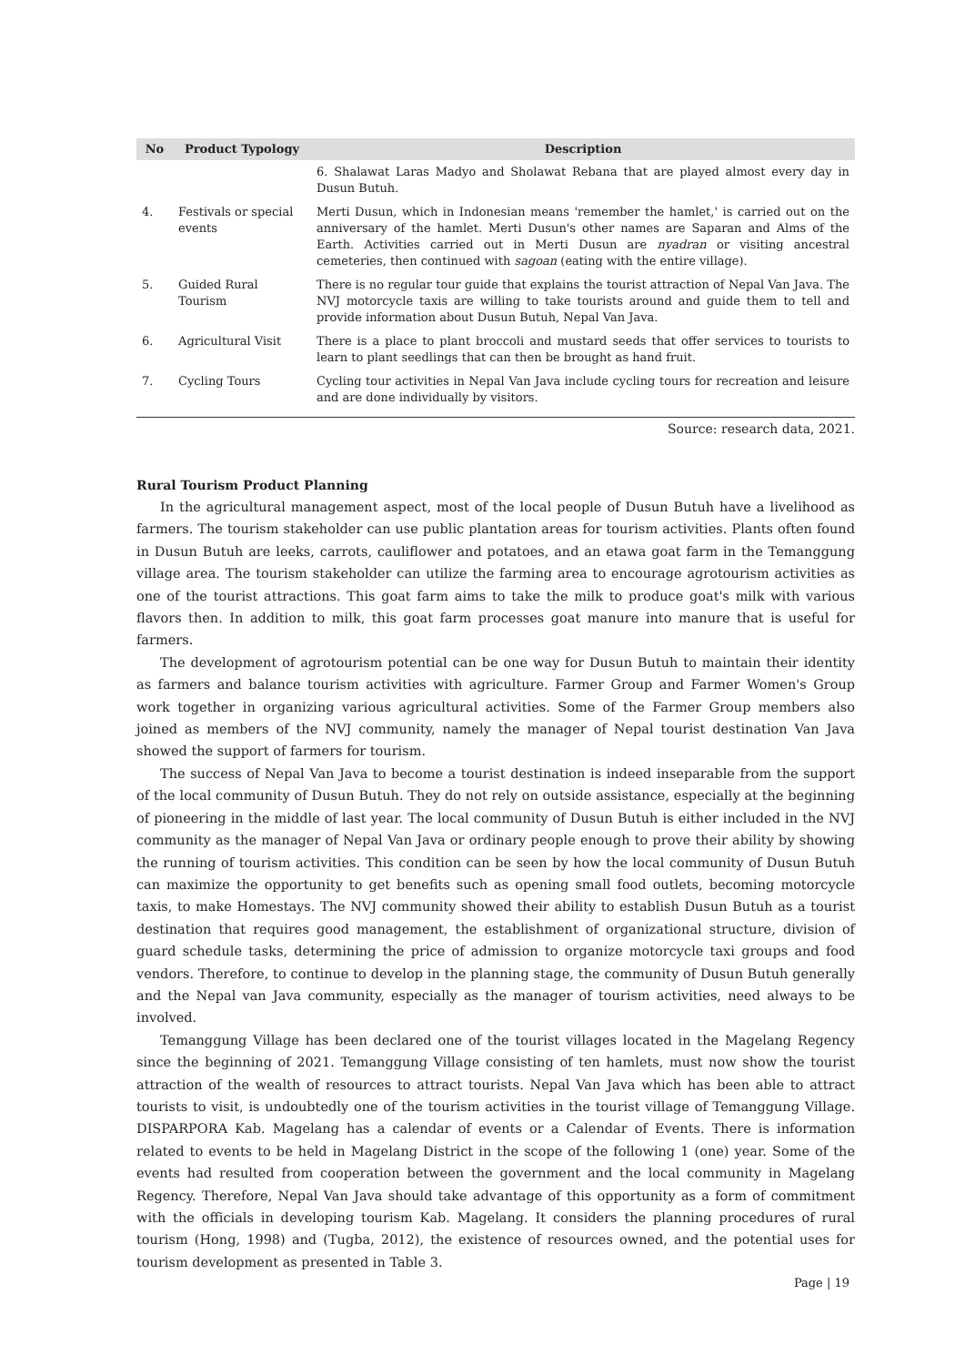| No | Product Typology | Description |
| --- | --- | --- |
| | | 6. Shalawat Laras Madyo and Sholawat Rebana that are played almost every day in Dusun Butuh. |
| 4. | Festivals or special events | Merti Dusun, which in Indonesian means 'remember the hamlet,' is carried out on the anniversary of the hamlet. Merti Dusun's other names are Saparan and Alms of the Earth. Activities carried out in Merti Dusun are nyadran or visiting ancestral cemeteries, then continued with sagoan (eating with the entire village). |
| 5. | Guided Rural Tourism | There is no regular tour guide that explains the tourist attraction of Nepal Van Java. The NVJ motorcycle taxis are willing to take tourists around and guide them to tell and provide information about Dusun Butuh, Nepal Van Java. |
| 6. | Agricultural Visit | There is a place to plant broccoli and mustard seeds that offer services to tourists to learn to plant seedlings that can then be brought as hand fruit. |
| 7. | Cycling Tours | Cycling tour activities in Nepal Van Java include cycling tours for recreation and leisure and are done individually by visitors. |
Source: research data, 2021.
Rural Tourism Product Planning
In the agricultural management aspect, most of the local people of Dusun Butuh have a livelihood as farmers. The tourism stakeholder can use public plantation areas for tourism activities. Plants often found in Dusun Butuh are leeks, carrots, cauliflower and potatoes, and an etawa goat farm in the Temanggung village area. The tourism stakeholder can utilize the farming area to encourage agrotourism activities as one of the tourist attractions. This goat farm aims to take the milk to produce goat's milk with various flavors then. In addition to milk, this goat farm processes goat manure into manure that is useful for farmers.
The development of agrotourism potential can be one way for Dusun Butuh to maintain their identity as farmers and balance tourism activities with agriculture. Farmer Group and Farmer Women's Group work together in organizing various agricultural activities. Some of the Farmer Group members also joined as members of the NVJ community, namely the manager of Nepal tourist destination Van Java showed the support of farmers for tourism.
The success of Nepal Van Java to become a tourist destination is indeed inseparable from the support of the local community of Dusun Butuh. They do not rely on outside assistance, especially at the beginning of pioneering in the middle of last year. The local community of Dusun Butuh is either included in the NVJ community as the manager of Nepal Van Java or ordinary people enough to prove their ability by showing the running of tourism activities. This condition can be seen by how the local community of Dusun Butuh can maximize the opportunity to get benefits such as opening small food outlets, becoming motorcycle taxis, to make Homestays. The NVJ community showed their ability to establish Dusun Butuh as a tourist destination that requires good management, the establishment of organizational structure, division of guard schedule tasks, determining the price of admission to organize motorcycle taxi groups and food vendors. Therefore, to continue to develop in the planning stage, the community of Dusun Butuh generally and the Nepal van Java community, especially as the manager of tourism activities, need always to be involved.
Temanggung Village has been declared one of the tourist villages located in the Magelang Regency since the beginning of 2021. Temanggung Village consisting of ten hamlets, must now show the tourist attraction of the wealth of resources to attract tourists. Nepal Van Java which has been able to attract tourists to visit, is undoubtedly one of the tourism activities in the tourist village of Temanggung Village. DISPARPORA Kab. Magelang has a calendar of events or a Calendar of Events. There is information related to events to be held in Magelang District in the scope of the following 1 (one) year. Some of the events had resulted from cooperation between the government and the local community in Magelang Regency. Therefore, Nepal Van Java should take advantage of this opportunity as a form of commitment with the officials in developing tourism Kab. Magelang. It considers the planning procedures of rural tourism (Hong, 1998) and (Tugba, 2012), the existence of resources owned, and the potential uses for tourism development as presented in Table 3.
Page | 19